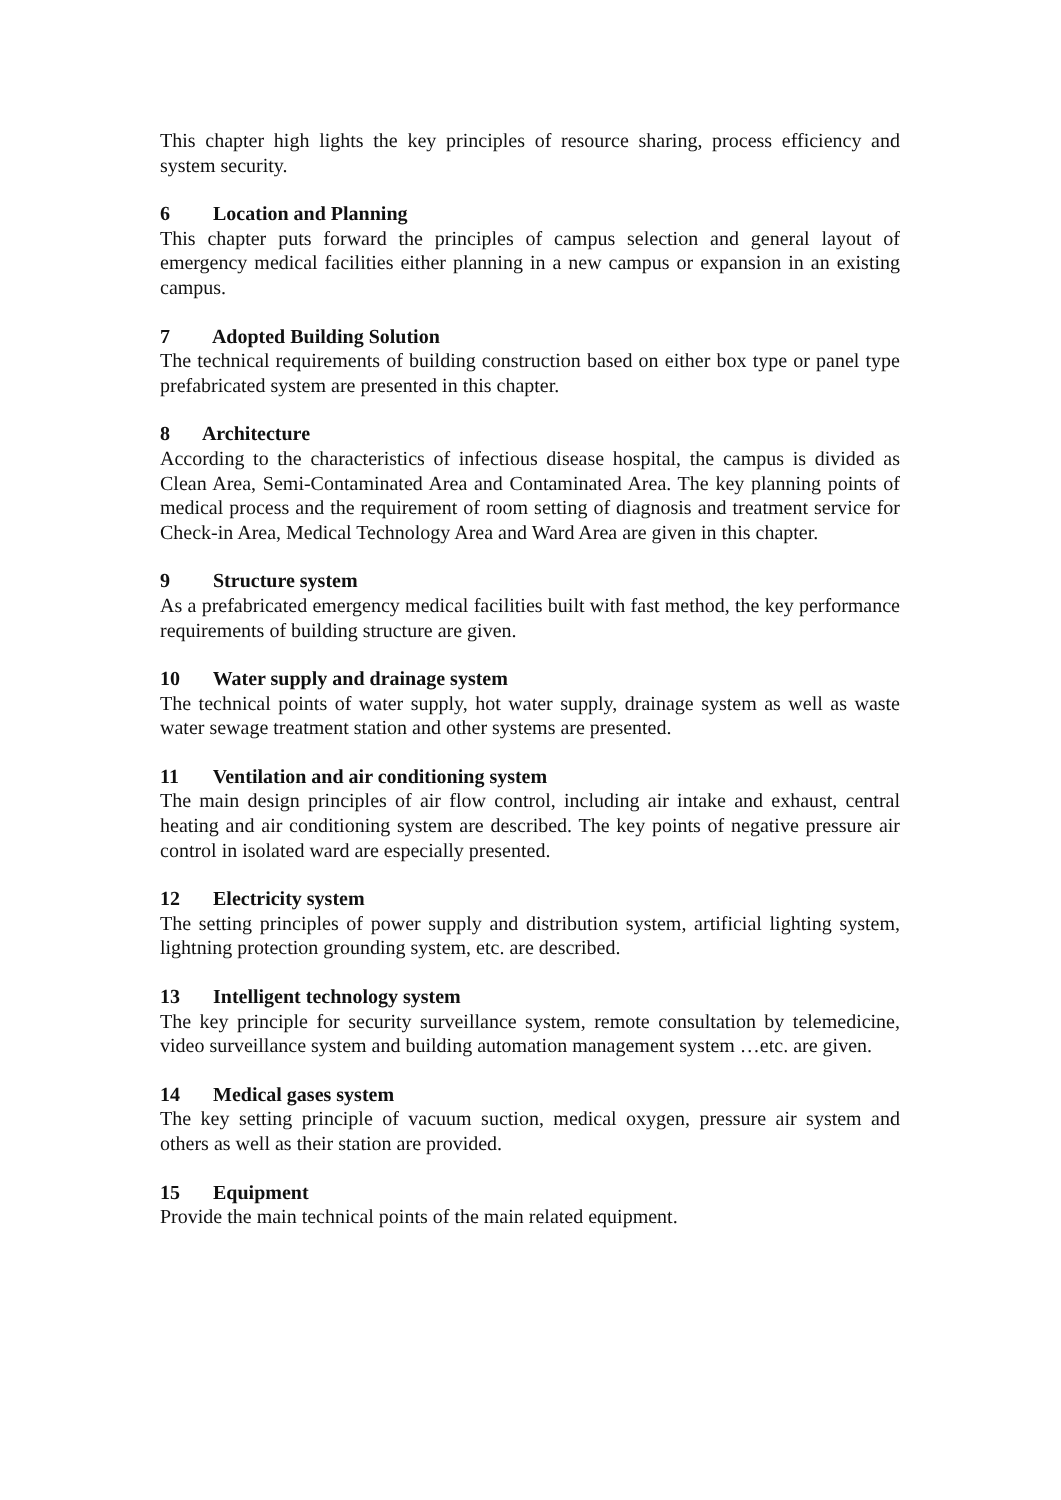This chapter high lights the key principles of resource sharing, process efficiency and system security.
6 Location and Planning
This chapter puts forward the principles of campus selection and general layout of emergency medical facilities either planning in a new campus or expansion in an existing campus.
7 Adopted Building Solution
The technical requirements of building construction based on either box type or panel type prefabricated system are presented in this chapter.
8 Architecture
According to the characteristics of infectious disease hospital, the campus is divided as Clean Area, Semi-Contaminated Area and Contaminated Area. The key planning points of medical process and the requirement of room setting of diagnosis and treatment service for Check-in Area, Medical Technology Area and Ward Area are given in this chapter.
9 Structure system
As a prefabricated emergency medical facilities built with fast method, the key performance requirements of building structure are given.
10 Water supply and drainage system
The technical points of water supply, hot water supply, drainage system as well as waste water sewage treatment station and other systems are presented.
11 Ventilation and air conditioning system
The main design principles of air flow control, including air intake and exhaust, central heating and air conditioning system are described. The key points of negative pressure air control in isolated ward are especially presented.
12 Electricity system
The setting principles of power supply and distribution system, artificial lighting system, lightning protection grounding system, etc. are described.
13 Intelligent technology system
The key principle for security surveillance system, remote consultation by telemedicine, video surveillance system and building automation management system …etc. are given.
14 Medical gases system
The key setting principle of vacuum suction, medical oxygen, pressure air system and others as well as their station are provided.
15 Equipment
Provide the main technical points of the main related equipment.